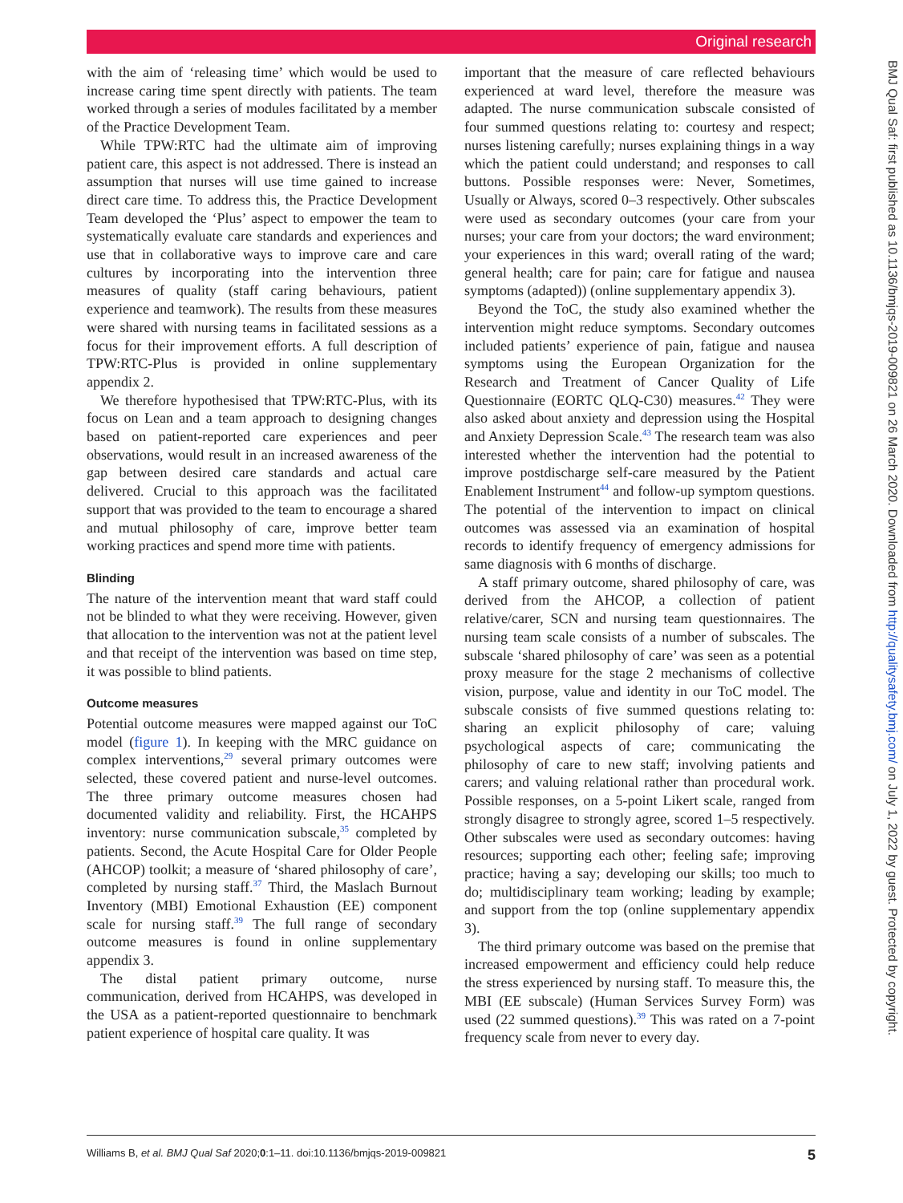Original research
BMJ Qual Saf: first published as 10.1136/bmjqs-2019-009821 on 26 March 2020. Downloaded from http://qualitysafety.bmj.com/ on July 1, 2022 by guest. Protected by copyright.
with the aim of ‘releasing time’ which would be used to increase caring time spent directly with patients. The team worked through a series of modules facilitated by a member of the Practice Development Team.
While TPW:RTC had the ultimate aim of improving patient care, this aspect is not addressed. There is instead an assumption that nurses will use time gained to increase direct care time. To address this, the Practice Development Team developed the ‘Plus’ aspect to empower the team to systematically evaluate care standards and experiences and use that in collaborative ways to improve care and care cultures by incorporating into the intervention three measures of quality (staff caring behaviours, patient experience and teamwork). The results from these measures were shared with nursing teams in facilitated sessions as a focus for their improvement efforts. A full description of TPW:RTC-Plus is provided in online supplementary appendix 2.
We therefore hypothesised that TPW:RTC-Plus, with its focus on Lean and a team approach to designing changes based on patient-reported care experiences and peer observations, would result in an increased awareness of the gap between desired care standards and actual care delivered. Crucial to this approach was the facilitated support that was provided to the team to encourage a shared and mutual philosophy of care, improve better team working practices and spend more time with patients.
Blinding
The nature of the intervention meant that ward staff could not be blinded to what they were receiving. However, given that allocation to the intervention was not at the patient level and that receipt of the intervention was based on time step, it was possible to blind patients.
Outcome measures
Potential outcome measures were mapped against our ToC model (figure 1). In keeping with the MRC guidance on complex interventions,<sup>29</sup> several primary outcomes were selected, these covered patient and nurse-level outcomes. The three primary outcome measures chosen had documented validity and reliability. First, the HCAHPS inventory: nurse communication subscale,<sup>35</sup> completed by patients. Second, the Acute Hospital Care for Older People (AHCOP) toolkit; a measure of ‘shared philosophy of care’, completed by nursing staff.<sup>37</sup> Third, the Maslach Burnout Inventory (MBI) Emotional Exhaustion (EE) component scale for nursing staff.<sup>39</sup> The full range of secondary outcome measures is found in online supplementary appendix 3.
The distal patient primary outcome, nurse communication, derived from HCAHPS, was developed in the USA as a patient-reported questionnaire to benchmark patient experience of hospital care quality. It was
important that the measure of care reflected behaviours experienced at ward level, therefore the measure was adapted. The nurse communication subscale consisted of four summed questions relating to: courtesy and respect; nurses listening carefully; nurses explaining things in a way which the patient could understand; and responses to call buttons. Possible responses were: Never, Sometimes, Usually or Always, scored 0–3 respectively. Other subscales were used as secondary outcomes (your care from your nurses; your care from your doctors; the ward environment; your experiences in this ward; overall rating of the ward; general health; care for pain; care for fatigue and nausea symptoms (adapted)) (online supplementary appendix 3).
Beyond the ToC, the study also examined whether the intervention might reduce symptoms. Secondary outcomes included patients’ experience of pain, fatigue and nausea symptoms using the European Organization for the Research and Treatment of Cancer Quality of Life Questionnaire (EORTC QLQ-C30) measures.<sup>42</sup> They were also asked about anxiety and depression using the Hospital and Anxiety Depression Scale.<sup>43</sup> The research team was also interested whether the intervention had the potential to improve postdischarge self-care measured by the Patient Enablement Instrument<sup>44</sup> and follow-up symptom questions. The potential of the intervention to impact on clinical outcomes was assessed via an examination of hospital records to identify frequency of emergency admissions for same diagnosis with 6 months of discharge.
A staff primary outcome, shared philosophy of care, was derived from the AHCOP, a collection of patient relative/carer, SCN and nursing team questionnaires. The nursing team scale consists of a number of subscales. The subscale ‘shared philosophy of care’ was seen as a potential proxy measure for the stage 2 mechanisms of collective vision, purpose, value and identity in our ToC model. The subscale consists of five summed questions relating to: sharing an explicit philosophy of care; valuing psychological aspects of care; communicating the philosophy of care to new staff; involving patients and carers; and valuing relational rather than procedural work. Possible responses, on a 5-point Likert scale, ranged from strongly disagree to strongly agree, scored 1–5 respectively. Other subscales were used as secondary outcomes: having resources; supporting each other; feeling safe; improving practice; having a say; developing our skills; too much to do; multidisciplinary team working; leading by example; and support from the top (online supplementary appendix 3).
The third primary outcome was based on the premise that increased empowerment and efficiency could help reduce the stress experienced by nursing staff. To measure this, the MBI (EE subscale) (Human Services Survey Form) was used (22 summed questions).<sup>39</sup> This was rated on a 7-point frequency scale from never to every day.
Williams B, et al. BMJ Qual Saf 2020;0:1–11. doi:10.1136/bmjqs-2019-009821 5